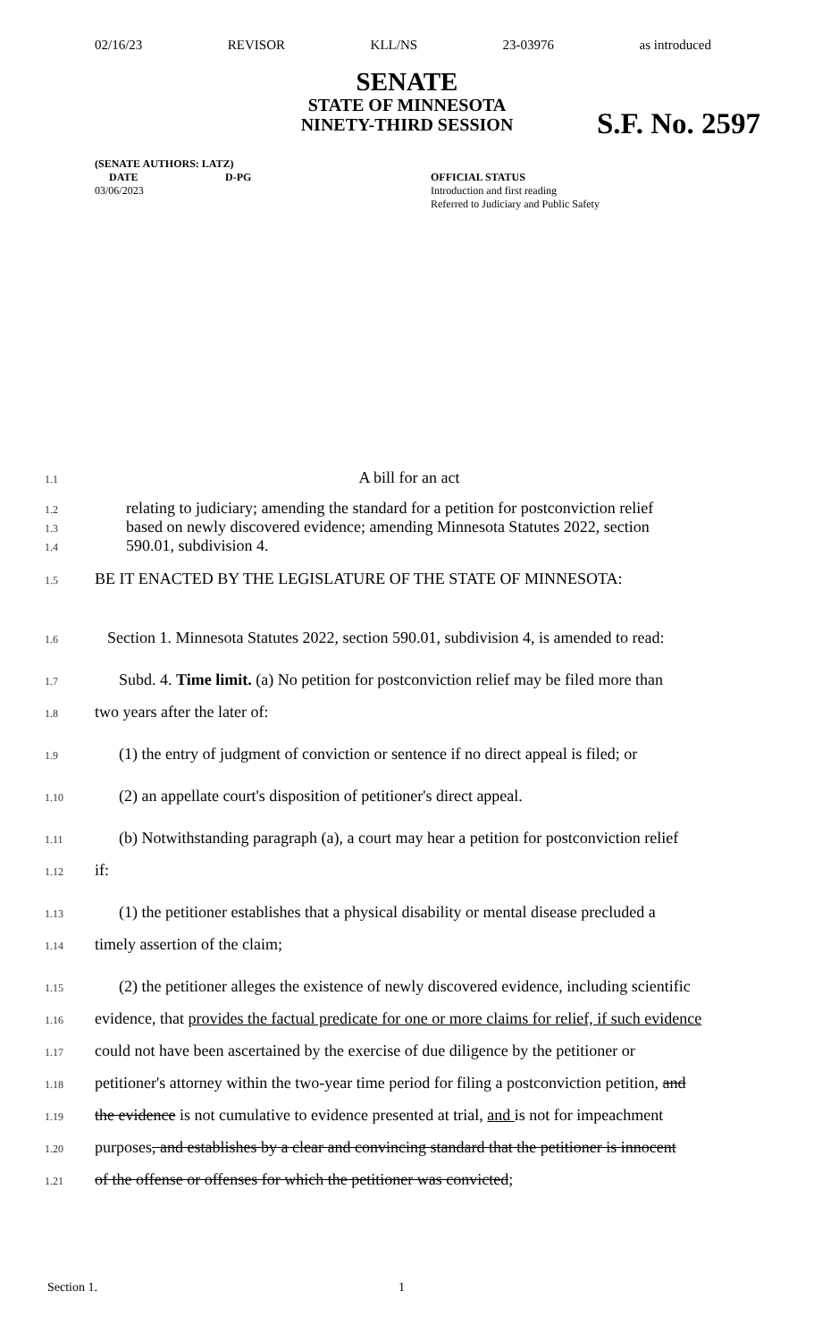02/16/23 REVISOR KLL/NS 23-03976 as introduced
SENATE
STATE OF MINNESOTA
NINETY-THIRD SESSION
S.F. No. 2597
(SENATE AUTHORS: LATZ)
| DATE | D-PG | OFFICIAL STATUS |
| --- | --- | --- |
| 03/06/2023 | | Introduction and first reading Referred to Judiciary and Public Safety |
1.1 A bill for an act
1.2 relating to judiciary; amending the standard for a petition for postconviction relief
1.3 based on newly discovered evidence; amending Minnesota Statutes 2022, section
1.4 590.01, subdivision 4.
1.5 BE IT ENACTED BY THE LEGISLATURE OF THE STATE OF MINNESOTA:
1.6 Section 1. Minnesota Statutes 2022, section 590.01, subdivision 4, is amended to read:
1.7 Subd. 4. Time limit. (a) No petition for postconviction relief may be filed more than
1.8 two years after the later of:
1.9 (1) the entry of judgment of conviction or sentence if no direct appeal is filed; or
1.10 (2) an appellate court's disposition of petitioner's direct appeal.
1.11 (b) Notwithstanding paragraph (a), a court may hear a petition for postconviction relief
1.12 if:
1.13 (1) the petitioner establishes that a physical disability or mental disease precluded a
1.14 timely assertion of the claim;
1.15 (2) the petitioner alleges the existence of newly discovered evidence, including scientific
1.16 evidence, that provides the factual predicate for one or more claims for relief, if such evidence
1.17 could not have been ascertained by the exercise of due diligence by the petitioner or
1.18 petitioner's attorney within the two-year time period for filing a postconviction petition, and
1.19 the evidence is not cumulative to evidence presented at trial, and is not for impeachment
1.20 purposes, and establishes by a clear and convincing standard that the petitioner is innocent
1.21 of the offense or offenses for which the petitioner was convicted;
Section 1. 1